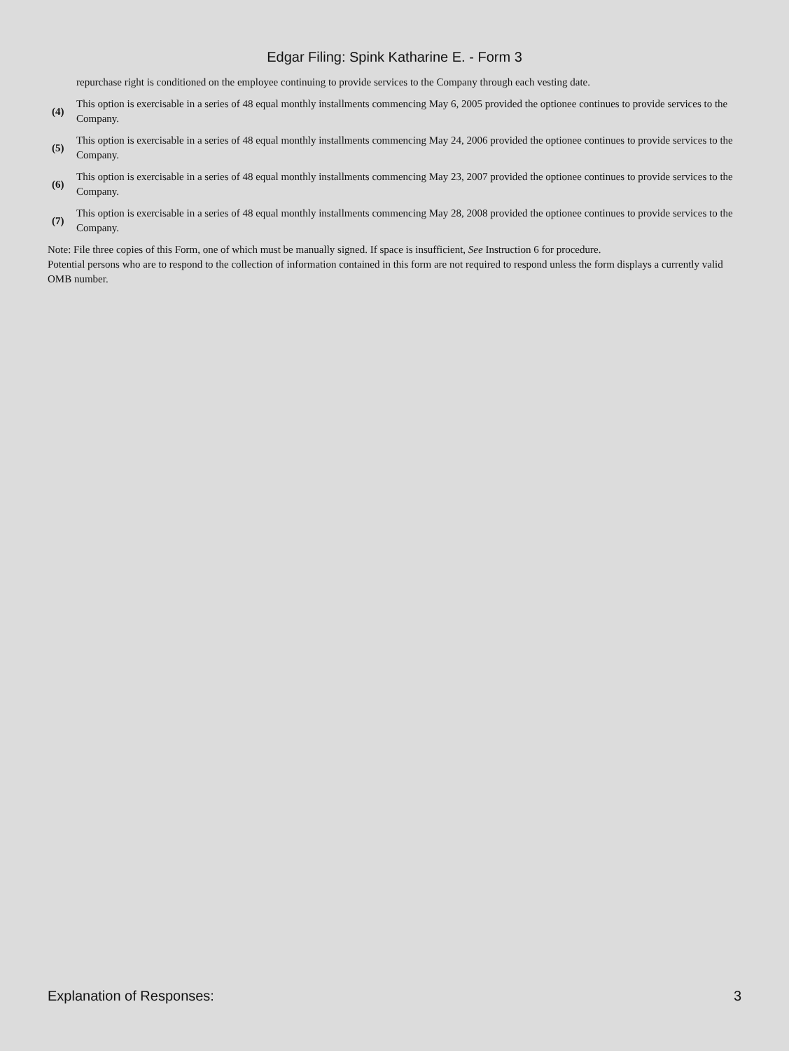Edgar Filing: Spink Katharine E. - Form 3
repurchase right is conditioned on the employee continuing to provide services to the Company through each vesting date.
(4)
This option is exercisable in a series of 48 equal monthly installments commencing May 6, 2005 provided the optionee continues to provide services to the Company.
(5)
This option is exercisable in a series of 48 equal monthly installments commencing May 24, 2006 provided the optionee continues to provide services to the Company.
(6)
This option is exercisable in a series of 48 equal monthly installments commencing May 23, 2007 provided the optionee continues to provide services to the Company.
(7)
This option is exercisable in a series of 48 equal monthly installments commencing May 28, 2008 provided the optionee continues to provide services to the Company.
Note: File three copies of this Form, one of which must be manually signed. If space is insufficient, See Instruction 6 for procedure.
Potential persons who are to respond to the collection of information contained in this form are not required to respond unless the form displays a currently valid OMB number.
Explanation of Responses: 3